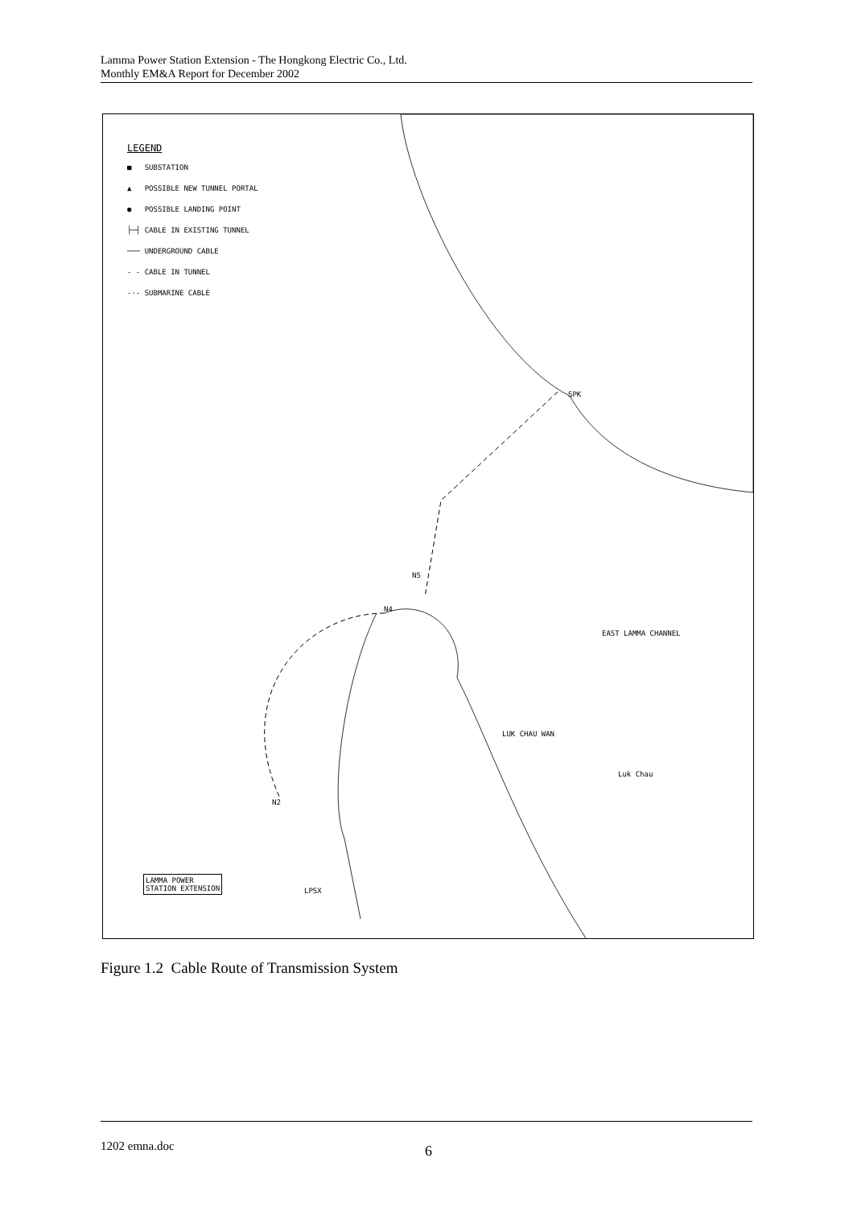Lamma Power Station Extension - The Hongkong Electric Co., Ltd.
Monthly EM&A Report for December 2002
LEGEND
■ SUBSTATION
▲ POSSIBLE NEW TUNNEL PORTAL
● POSSIBLE LANDING POINT
├─┤ CABLE IN EXISTING TUNNEL
─── UNDERGROUND CABLE
- - CABLE IN TUNNEL
-·- SUBMARINE CABLE
SPK
N5
N4
N2
EAST LAMMA CHANNEL
LUK CHAU WAN
Luk Chau
LAMMA POWER
STATION EXTENSION LPSX
Figure 1.2 Cable Route of Transmission System
1202 emna.doc 6